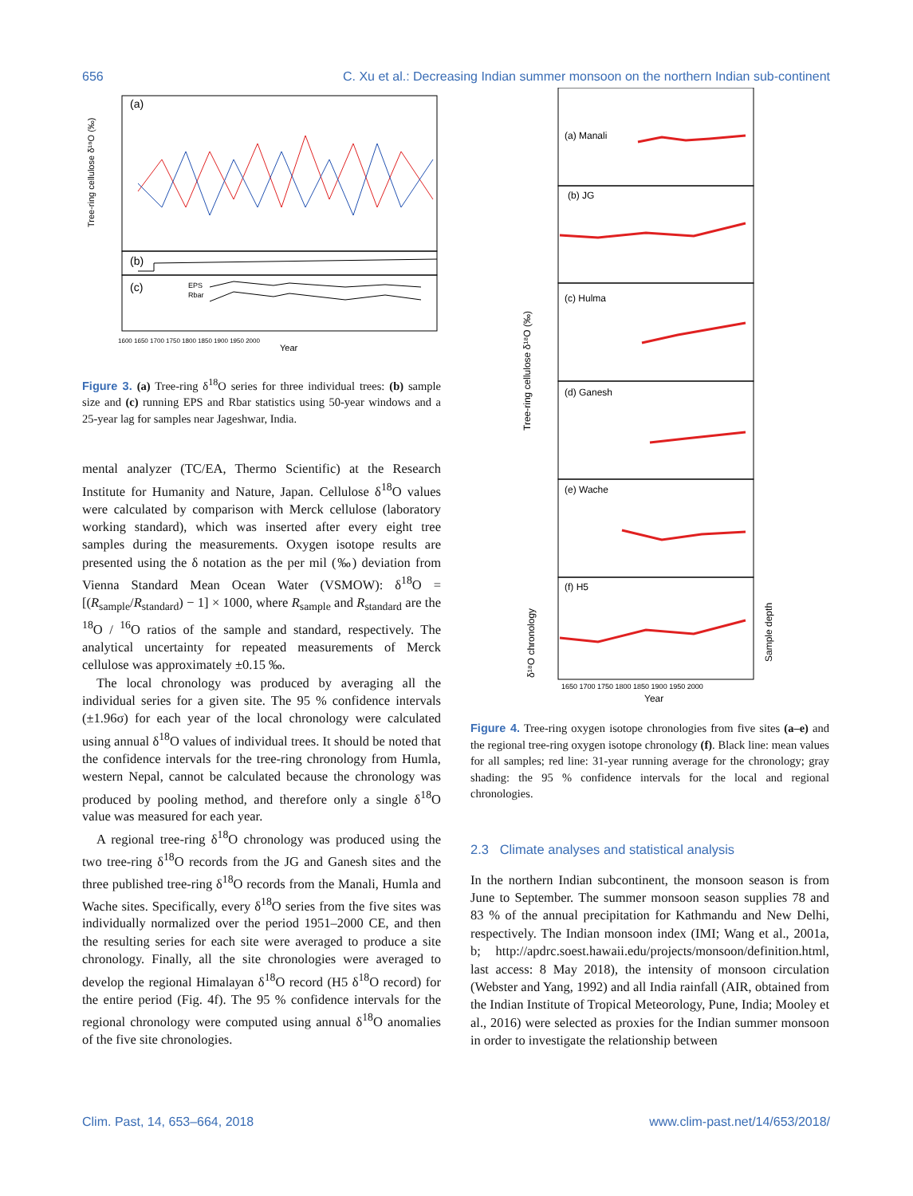656 C. Xu et al.: Decreasing Indian summer monsoon on the northern Indian sub-continent
(a)
(b)
(c)
EPS
Rbar
Year
Tree-ring cellulose δ¹⁸O (‰)
1600 1650 1700 1750 1800 1850 1900 1950 2000
Figure 3. (a) Tree-ring δ<sup>18</sup>O series for three individual trees: (b) sample size and (c) running EPS and Rbar statistics using 50-year windows and a 25-year lag for samples near Jageshwar, India.
mental analyzer (TC/EA, Thermo Scientific) at the Research Institute for Humanity and Nature, Japan. Cellulose δ<sup>18</sup>O values were calculated by comparison with Merck cellulose (laboratory working standard), which was inserted after every eight tree samples during the measurements. Oxygen isotope results are presented using the δ notation as the per mil (‰) deviation from Vienna Standard Mean Ocean Water (VSMOW): δ<sup>18</sup>O = [(R<sub>sample</sub>/R<sub>standard</sub>) − 1] × 1000, where R<sub>sample</sub> and R<sub>standard</sub> are the <sup>18</sup>O / <sup>16</sup>O ratios of the sample and standard, respectively. The analytical uncertainty for repeated measurements of Merck cellulose was approximately ±0.15 ‰.
The local chronology was produced by averaging all the individual series for a given site. The 95 % confidence intervals (±1.96σ) for each year of the local chronology were calculated using annual δ<sup>18</sup>O values of individual trees. It should be noted that the confidence intervals for the tree-ring chronology from Humla, western Nepal, cannot be calculated because the chronology was produced by pooling method, and therefore only a single δ<sup>18</sup>O value was measured for each year.
A regional tree-ring δ<sup>18</sup>O chronology was produced using the two tree-ring δ<sup>18</sup>O records from the JG and Ganesh sites and the three published tree-ring δ<sup>18</sup>O records from the Manali, Humla and Wache sites. Specifically, every δ<sup>18</sup>O series from the five sites was individually normalized over the period 1951–2000 CE, and then the resulting series for each site were averaged to produce a site chronology. Finally, all the site chronologies were averaged to develop the regional Himalayan δ<sup>18</sup>O record (H5 δ<sup>18</sup>O record) for the entire period (Fig. 4f). The 95 % confidence intervals for the regional chronology were computed using annual δ<sup>18</sup>O anomalies of the five site chronologies.
(a) Manali
(b) JG
(c) Hulma
(d) Ganesh
(e) Wache
(f) H5
Tree-ring cellulose δ¹⁸O (‰)
δ¹⁸O chronology
Sample depth
1650 1700 1750 1800 1850 1900 1950 2000
Year
Figure 4. Tree-ring oxygen isotope chronologies from five sites (a–e) and the regional tree-ring oxygen isotope chronology (f). Black line: mean values for all samples; red line: 31-year running average for the chronology; gray shading: the 95 % confidence intervals for the local and regional chronologies.
2.3 Climate analyses and statistical analysis
In the northern Indian subcontinent, the monsoon season is from June to September. The summer monsoon season supplies 78 and 83 % of the annual precipitation for Kathmandu and New Delhi, respectively. The Indian monsoon index (IMI; Wang et al., 2001a, b; http://apdrc.soest.hawaii.edu/projects/monsoon/definition.html, last access: 8 May 2018), the intensity of monsoon circulation (Webster and Yang, 1992) and all India rainfall (AIR, obtained from the Indian Institute of Tropical Meteorology, Pune, India; Mooley et al., 2016) were selected as proxies for the Indian summer monsoon in order to investigate the relationship between
Clim. Past, 14, 653–664, 2018 www.clim-past.net/14/653/2018/